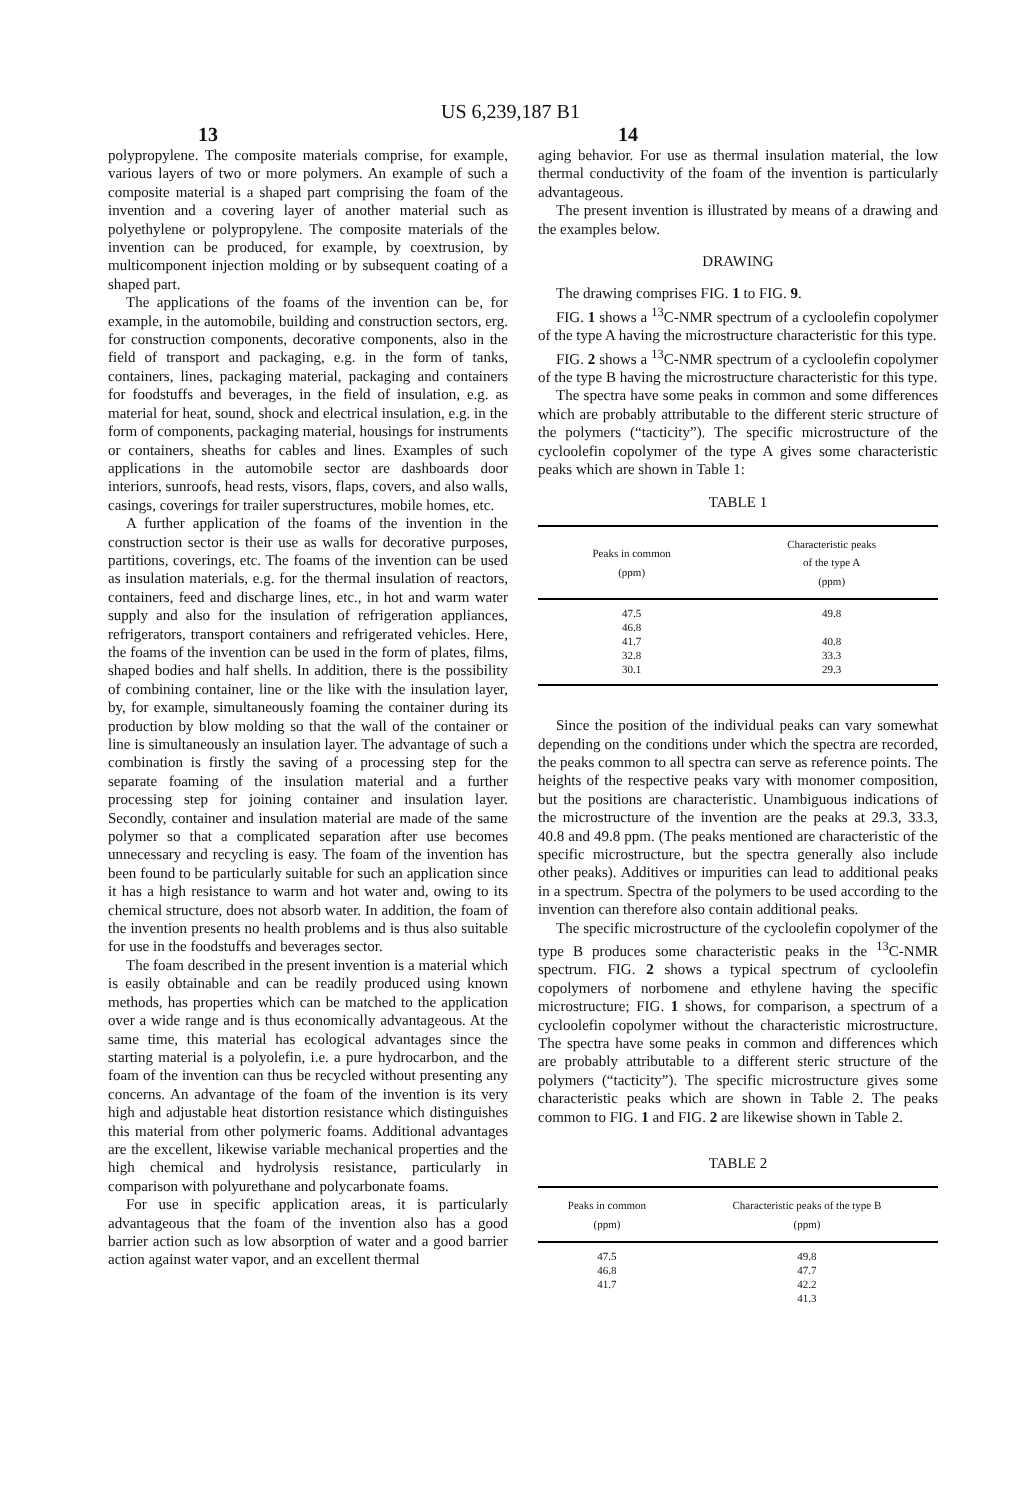US 6,239,187 B1
13 14
polypropylene. The composite materials comprise, for example, various layers of two or more polymers. An example of such a composite material is a shaped part comprising the foam of the invention and a covering layer of another material such as polyethylene or polypropylene. The composite materials of the invention can be produced, for example, by coextrusion, by multicomponent injection molding or by subsequent coating of a shaped part.
The applications of the foams of the invention can be, for example, in the automobile, building and construction sectors, erg. for construction components, decorative components, also in the field of transport and packaging, e.g. in the form of tanks, containers, lines, packaging material, packaging and containers for foodstuffs and beverages, in the field of insulation, e.g. as material for heat, sound, shock and electrical insulation, e.g. in the form of components, packaging material, housings for instruments or containers, sheaths for cables and lines. Examples of such applications in the automobile sector are dashboards door interiors, sunroofs, head rests, visors, flaps, covers, and also walls, casings, coverings for trailer superstructures, mobile homes, etc.
A further application of the foams of the invention in the construction sector is their use as walls for decorative purposes, partitions, coverings, etc. The foams of the invention can be used as insulation materials, e.g. for the thermal insulation of reactors, containers, feed and discharge lines, etc., in hot and warm water supply and also for the insulation of refrigeration appliances, refrigerators, transport containers and refrigerated vehicles. Here, the foams of the invention can be used in the form of plates, films, shaped bodies and half shells. In addition, there is the possibility of combining container, line or the like with the insulation layer, by, for example, simultaneously foaming the container during its production by blow molding so that the wall of the container or line is simultaneously an insulation layer. The advantage of such a combination is firstly the saving of a processing step for the separate foaming of the insulation material and a further processing step for joining container and insulation layer. Secondly, container and insulation material are made of the same polymer so that a complicated separation after use becomes unnecessary and recycling is easy. The foam of the invention has been found to be particularly suitable for such an application since it has a high resistance to warm and hot water and, owing to its chemical structure, does not absorb water. In addition, the foam of the invention presents no health problems and is thus also suitable for use in the foodstuffs and beverages sector.
The foam described in the present invention is a material which is easily obtainable and can be readily produced using known methods, has properties which can be matched to the application over a wide range and is thus economically advantageous. At the same time, this material has ecological advantages since the starting material is a polyolefin, i.e. a pure hydrocarbon, and the foam of the invention can thus be recycled without presenting any concerns. An advantage of the foam of the invention is its very high and adjustable heat distortion resistance which distinguishes this material from other polymeric foams. Additional advantages are the excellent, likewise variable mechanical properties and the high chemical and hydrolysis resistance, particularly in comparison with polyurethane and polycarbonate foams.
For use in specific application areas, it is particularly advantageous that the foam of the invention also has a good barrier action such as low absorption of water and a good barrier action against water vapor, and an excellent thermal
aging behavior. For use as thermal insulation material, the low thermal conductivity of the foam of the invention is particularly advantageous.
The present invention is illustrated by means of a drawing and the examples below.
DRAWING
The drawing comprises FIG. 1 to FIG. 9.
FIG. 1 shows a <sup>13</sup>C-NMR spectrum of a cycloolefin copolymer of the type A having the microstructure characteristic for this type.
FIG. 2 shows a <sup>13</sup>C-NMR spectrum of a cycloolefin copolymer of the type B having the microstructure characteristic for this type.
The spectra have some peaks in common and some differences which are probably attributable to the different steric structure of the polymers (“tacticity”). The specific microstructure of the cycloolefin copolymer of the type A gives some characteristic peaks which are shown in Table 1:
TABLE 1
| Peaks in common (ppm) | Characteristic peaks of the type A (ppm) |
| --- | --- |
| 47.5 | 49.8 |
| 46.8 | |
| 41.7 | 40.8 |
| 32.8 | 33.3 |
| 30.1 | 29.3 |
Since the position of the individual peaks can vary somewhat depending on the conditions under which the spectra are recorded, the peaks common to all spectra can serve as reference points. The heights of the respective peaks vary with monomer composition, but the positions are characteristic. Unambiguous indications of the microstructure of the invention are the peaks at 29.3, 33.3, 40.8 and 49.8 ppm. (The peaks mentioned are characteristic of the specific microstructure, but the spectra generally also include other peaks). Additives or impurities can lead to additional peaks in a spectrum. Spectra of the polymers to be used according to the invention can therefore also contain additional peaks.
The specific microstructure of the cycloolefin copolymer of the type B produces some characteristic peaks in the <sup>13</sup>C-NMR spectrum. FIG. 2 shows a typical spectrum of cycloolefin copolymers of norbomene and ethylene having the specific microstructure; FIG. 1 shows, for comparison, a spectrum of a cycloolefin copolymer without the characteristic microstructure. The spectra have some peaks in common and differences which are probably attributable to a different steric structure of the polymers (“tacticity”). The specific microstructure gives some characteristic peaks which are shown in Table 2. The peaks common to FIG. 1 and FIG. 2 are likewise shown in Table 2.
TABLE 2
| Peaks in common (ppm) | Characteristic peaks of the type B (ppm) |
| --- | --- |
| 47.5 | 49.8 |
| 46.8 | 47.7 |
| 41.7 | 42.2 |
| | 41.3 |